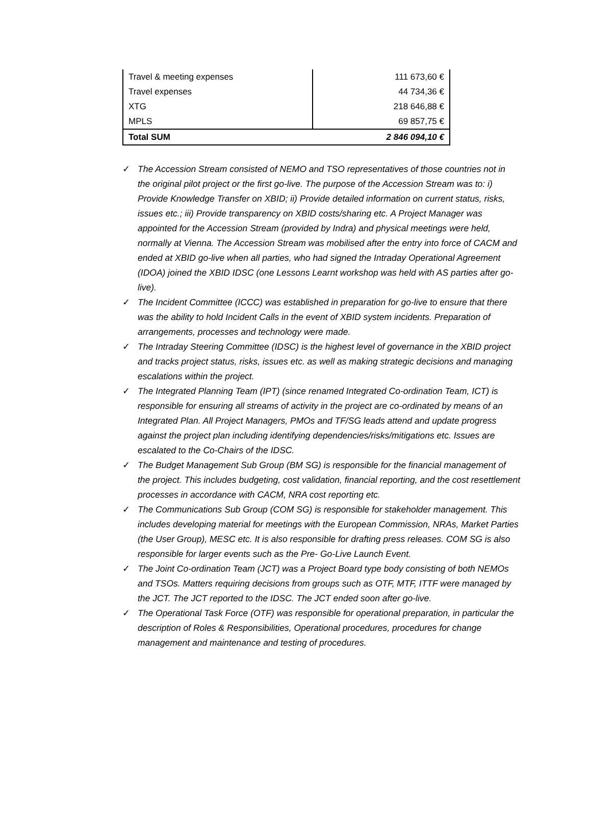| Travel & meeting expenses | 111 673,60 € |
| Travel expenses | 44 734,36 € |
| XTG | 218 646,88 € |
| MPLS | 69 857,75 € |
| Total SUM | 2 846 094,10 € |
✓ The Accession Stream consisted of NEMO and TSO representatives of those countries not in the original pilot project or the first go-live. The purpose of the Accession Stream was to: i) Provide Knowledge Transfer on XBID; ii) Provide detailed information on current status, risks, issues etc.; iii) Provide transparency on XBID costs/sharing etc. A Project Manager was appointed for the Accession Stream (provided by Indra) and physical meetings were held, normally at Vienna. The Accession Stream was mobilised after the entry into force of CACM and ended at XBID go-live when all parties, who had signed the Intraday Operational Agreement (IDOA) joined the XBID IDSC (one Lessons Learnt workshop was held with AS parties after go-live).
✓ The Incident Committee (ICCC) was established in preparation for go-live to ensure that there was the ability to hold Incident Calls in the event of XBID system incidents. Preparation of arrangements, processes and technology were made.
✓ The Intraday Steering Committee (IDSC) is the highest level of governance in the XBID project and tracks project status, risks, issues etc. as well as making strategic decisions and managing escalations within the project.
✓ The Integrated Planning Team (IPT) (since renamed Integrated Co-ordination Team, ICT) is responsible for ensuring all streams of activity in the project are co-ordinated by means of an Integrated Plan. All Project Managers, PMOs and TF/SG leads attend and update progress against the project plan including identifying dependencies/risks/mitigations etc. Issues are escalated to the Co-Chairs of the IDSC.
✓ The Budget Management Sub Group (BM SG) is responsible for the financial management of the project. This includes budgeting, cost validation, financial reporting, and the cost resettlement processes in accordance with CACM, NRA cost reporting etc.
✓ The Communications Sub Group (COM SG) is responsible for stakeholder management. This includes developing material for meetings with the European Commission, NRAs, Market Parties (the User Group), MESC etc. It is also responsible for drafting press releases. COM SG is also responsible for larger events such as the Pre- Go-Live Launch Event.
✓ The Joint Co-ordination Team (JCT) was a Project Board type body consisting of both NEMOs and TSOs. Matters requiring decisions from groups such as OTF, MTF, ITTF were managed by the JCT. The JCT reported to the IDSC. The JCT ended soon after go-live.
✓ The Operational Task Force (OTF) was responsible for operational preparation, in particular the description of Roles & Responsibilities, Operational procedures, procedures for change management and maintenance and testing of procedures.